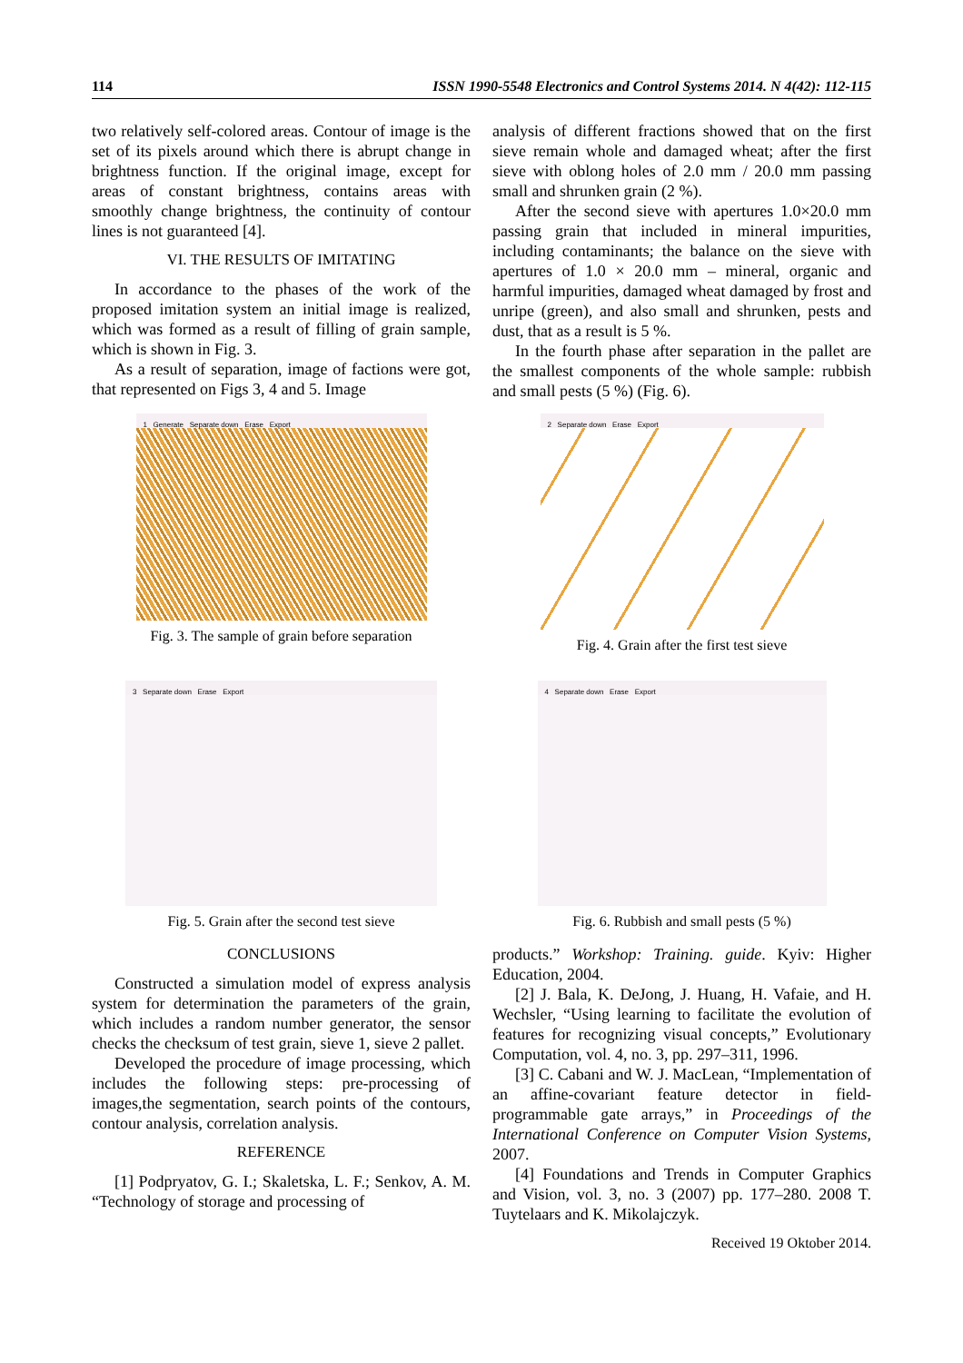114 ISSN 1990-5548 Electronics and Control Systems 2014. N 4(42): 112-115
two relatively self-colored areas. Contour of image is the set of its pixels around which there is abrupt change in brightness function. If the original image, except for areas of constant brightness, contains areas with smoothly change brightness, the continuity of contour lines is not guaranteed [4].
VI. THE RESULTS OF IMITATING
In accordance to the phases of the work of the proposed imitation system an initial image is realized, which was formed as a result of filling of grain sample, which is shown in Fig. 3.
As a result of separation, image of factions were got, that represented on Figs 3, 4 and 5. Image
analysis of different fractions showed that on the first sieve remain whole and damaged wheat; after the first sieve with oblong holes of 2.0 mm / 20.0 mm passing small and shrunken grain (2 %).
After the second sieve with apertures 1.0×20.0 mm passing grain that included in mineral impurities, including contaminants; the balance on the sieve with apertures of 1.0 × 20.0 mm – mineral, organic and harmful impurities, damaged wheat damaged by frost and unripe (green), and also small and shrunken, pests and dust, that as a result is 5 %.
In the fourth phase after separation in the pallet are the smallest components of the whole sample: rubbish and small pests (5 %) (Fig. 6).
1 Generate Separate down Erase Export
Fig. 3. The sample of grain before separation
2 Separate down Erase Export
Fig. 4. Grain after the first test sieve
3 Separate down Erase Export
Fig. 5. Grain after the second test sieve
4 Separate down Erase Export
Fig. 6. Rubbish and small pests (5 %)
CONCLUSIONS
Constructed a simulation model of express analysis system for determination the parameters of the grain, which includes a random number generator, the sensor checks the checksum of test grain, sieve 1, sieve 2 pallet.
Developed the procedure of image processing, which includes the following steps: pre-processing of images,the segmentation, search points of the contours, contour analysis, correlation analysis.
REFERENCE
[1] Podpryatov, G. I.; Skaletska, L. F.; Senkov, A. M. “Technology of storage and processing of
products.” Workshop: Training. guide. Kyiv: Higher Education, 2004.
[2] J. Bala, K. DeJong, J. Huang, H. Vafaie, and H. Wechsler, “Using learning to facilitate the evolution of features for recognizing visual concepts,” Evolutionary Computation, vol. 4, no. 3, pp. 297–311, 1996.
[3] C. Cabani and W. J. MacLean, “Implementation of an affine-covariant feature detector in field-programmable gate arrays,” in Proceedings of the International Conference on Computer Vision Systems, 2007.
[4] Foundations and Trends in Computer Graphics and Vision, vol. 3, no. 3 (2007) pp. 177–280. 2008 T. Tuytelaars and K. Mikolajczyk.
Received 19 Oktober 2014.